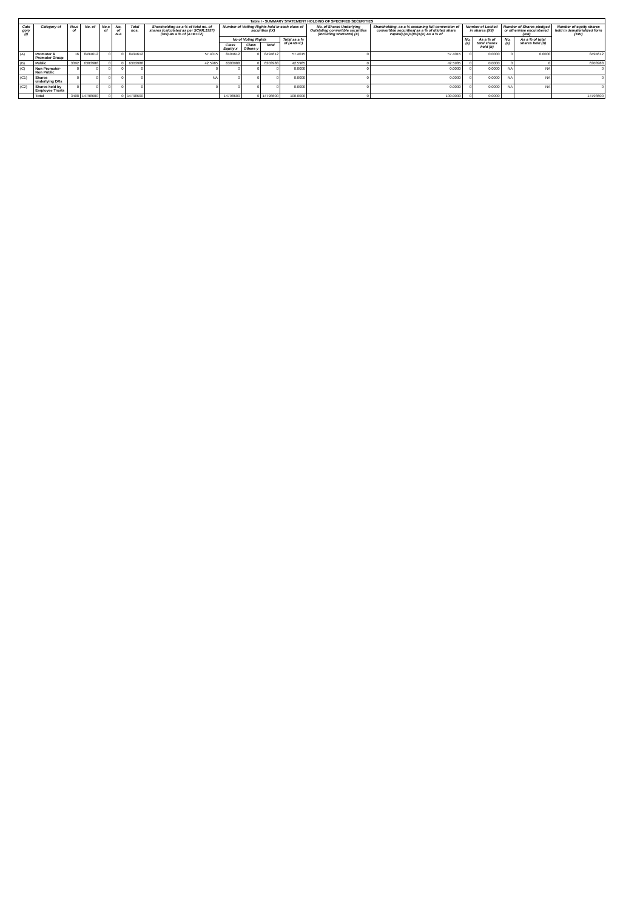| Table I - SUMMARY STATEMENT HOLDING OF SPECIFIED SECURITIES | | | | | | | | | | | | | | | | | | |
| --- | --- | --- | --- | --- | --- | --- | --- | --- | --- | --- | --- | --- | --- | --- | --- | --- | --- | --- |
| Cate gory (I) | Category of | No.s of | No. of | No.s of | No. of N.A | Total nos. | Shareholding as a % of total no. of shares (calculated as per SCRR,1957) (VIII) As a % of (A+B+C2) | Number of Votting Rights held in each class of securities (IX) | | | | No. of Shares Underlying Outstating convertible securities (including Warrants) (X) | Shareholding, as a % assuming full conversion of convertible securities( as a % of diluted share capital) (XI)=(VII)+(X) As a % of | Number of Locked in shares (XII) | | Number of Shares pledged or otherwise encumbered (XIII) | | Number of equity shares held in dematerialized form (XIV) |
| | | | | | | | | No of Voting Rights | | | Total as a % of (A+B+C) | | | No. (a) | As a % of total shares held (b) | No. (a) | As a % of total shares held (b) | |
| | | | | | | | | Class Equity x | Class Others y | Total | | | | | | | | |
| (A) | Promoter & Promoter Group | 16 | 8494612 | 0 | 0 | 8494612 | 57.4015 | 8494612 | 0 | 8494612 | 57.4015 | 0 | 57.4015 | 0 | 0.0000 | 0 | 0.0000 | 8494612 |
| (B) | Public | 3392 | 6303988 | 0 | 0 | 6303988 | 42.5985 | 6303988 | 0 | 6303988 | 42.5985 | 0 | 42.5985 | 0 | 0.0000 | 0 | 0 | 6303988 |
| (C) | Non Promoter-Non Public | 0 | 0 | 0 | 0 | 0 | 0 | 0 | 0 | 0 | 0.0000 | 0 | 0.0000 | 0 | 0.0000 | NA | NA | 0 |
| (C1) | Shares underlying DRs | 0 | 0 | 0 | 0 | 0 | NA | 0 | 0 | 0 | 0.0000 | 0 | 0.0000 | 0 | 0.0000 | NA | NA | 0 |
| (C2) | Shares held by Employee Trusts | 0 | 0 | 0 | 0 | 0 | 0 | 0 | 0 | 0 | 0.0000 | 0 | 0.0000 | 0 | 0.0000 | NA | NA | 0 |
| | Total | 3408 | 14798600 | 0 | 0 | 14798600 | | 14798600 | 0 | 14798600 | 100.0000 | 0 | 100.0000 | 0 | 0.0000 | | | 14798600 |